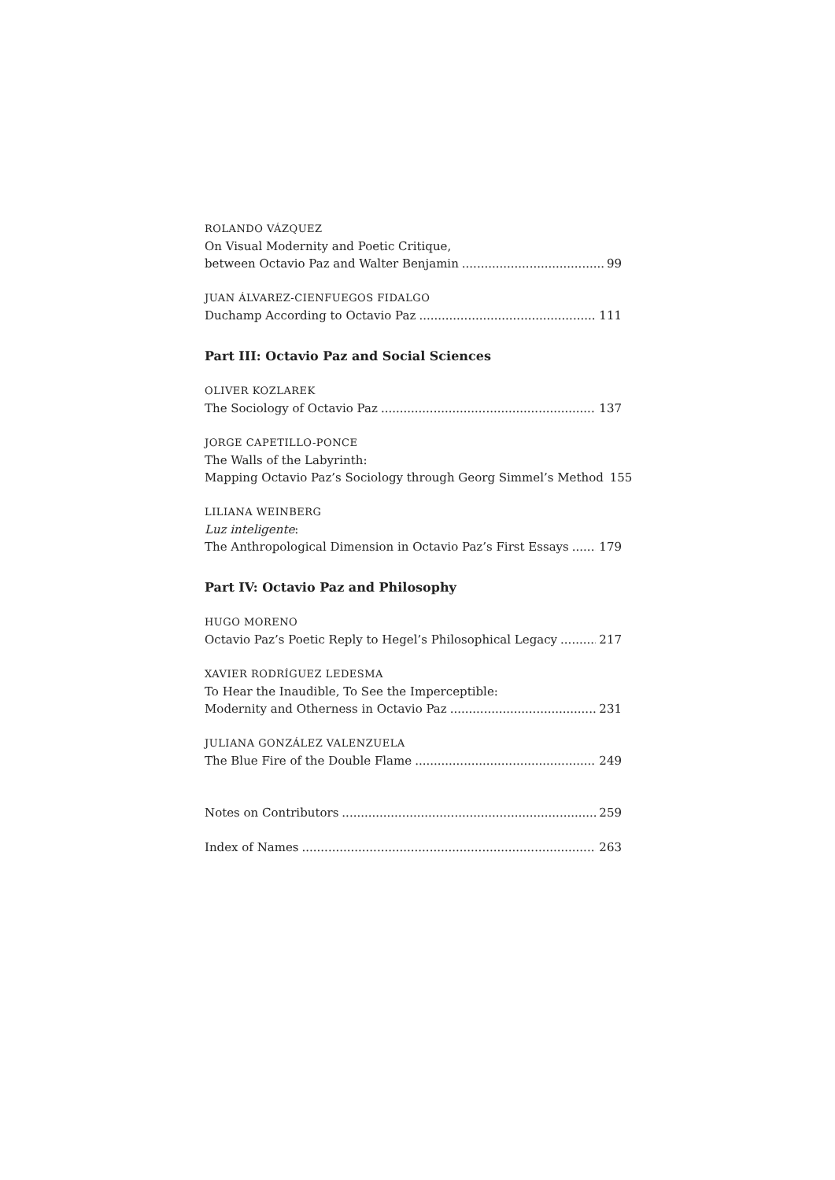ROLANDO VÁZQUEZ
On Visual Modernity and Poetic Critique,
between Octavio Paz and Walter Benjamin 99
JUAN ÁLVAREZ-CIENFUEGOS FIDALGO
Duchamp According to Octavio Paz 111
Part III: Octavio Paz and Social Sciences
OLIVER KOZLAREK
The Sociology of Octavio Paz 137
JORGE CAPETILLO-PONCE
The Walls of the Labyrinth:
Mapping Octavio Paz’s Sociology through Georg Simmel’s Method 155
LILIANA WEINBERG
Luz inteligente:
The Anthropological Dimension in Octavio Paz’s First Essays 179
Part IV: Octavio Paz and Philosophy
HUGO MORENO
Octavio Paz’s Poetic Reply to Hegel’s Philosophical Legacy 217
XAVIER RODRÍGUEZ LEDESMA
To Hear the Inaudible, To See the Imperceptible:
Modernity and Otherness in Octavio Paz 231
JULIANA GONZÁLEZ VALENZUELA
The Blue Fire of the Double Flame 249
Notes on Contributors 259
Index of Names 263